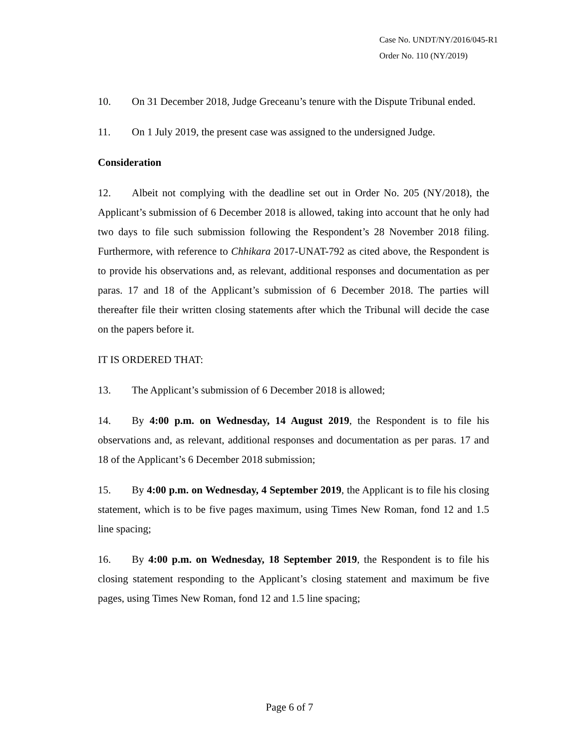Case No. UNDT/NY/2016/045-R1
Order No. 110 (NY/2019)
10. On 31 December 2018, Judge Greceanu’s tenure with the Dispute Tribunal ended.
11. On 1 July 2019, the present case was assigned to the undersigned Judge.
Consideration
12. Albeit not complying with the deadline set out in Order No. 205 (NY/2018), the Applicant’s submission of 6 December 2018 is allowed, taking into account that he only had two days to file such submission following the Respondent’s 28 November 2018 filing. Furthermore, with reference to Chhikara 2017-UNAT-792 as cited above, the Respondent is to provide his observations and, as relevant, additional responses and documentation as per paras. 17 and 18 of the Applicant’s submission of 6 December 2018. The parties will thereafter file their written closing statements after which the Tribunal will decide the case on the papers before it.
IT IS ORDERED THAT:
13. The Applicant’s submission of 6 December 2018 is allowed;
14. By 4:00 p.m. on Wednesday, 14 August 2019, the Respondent is to file his observations and, as relevant, additional responses and documentation as per paras. 17 and 18 of the Applicant’s 6 December 2018 submission;
15. By 4:00 p.m. on Wednesday, 4 September 2019, the Applicant is to file his closing statement, which is to be five pages maximum, using Times New Roman, fond 12 and 1.5 line spacing;
16. By 4:00 p.m. on Wednesday, 18 September 2019, the Respondent is to file his closing statement responding to the Applicant’s closing statement and maximum be five pages, using Times New Roman, fond 12 and 1.5 line spacing;
Page 6 of 7